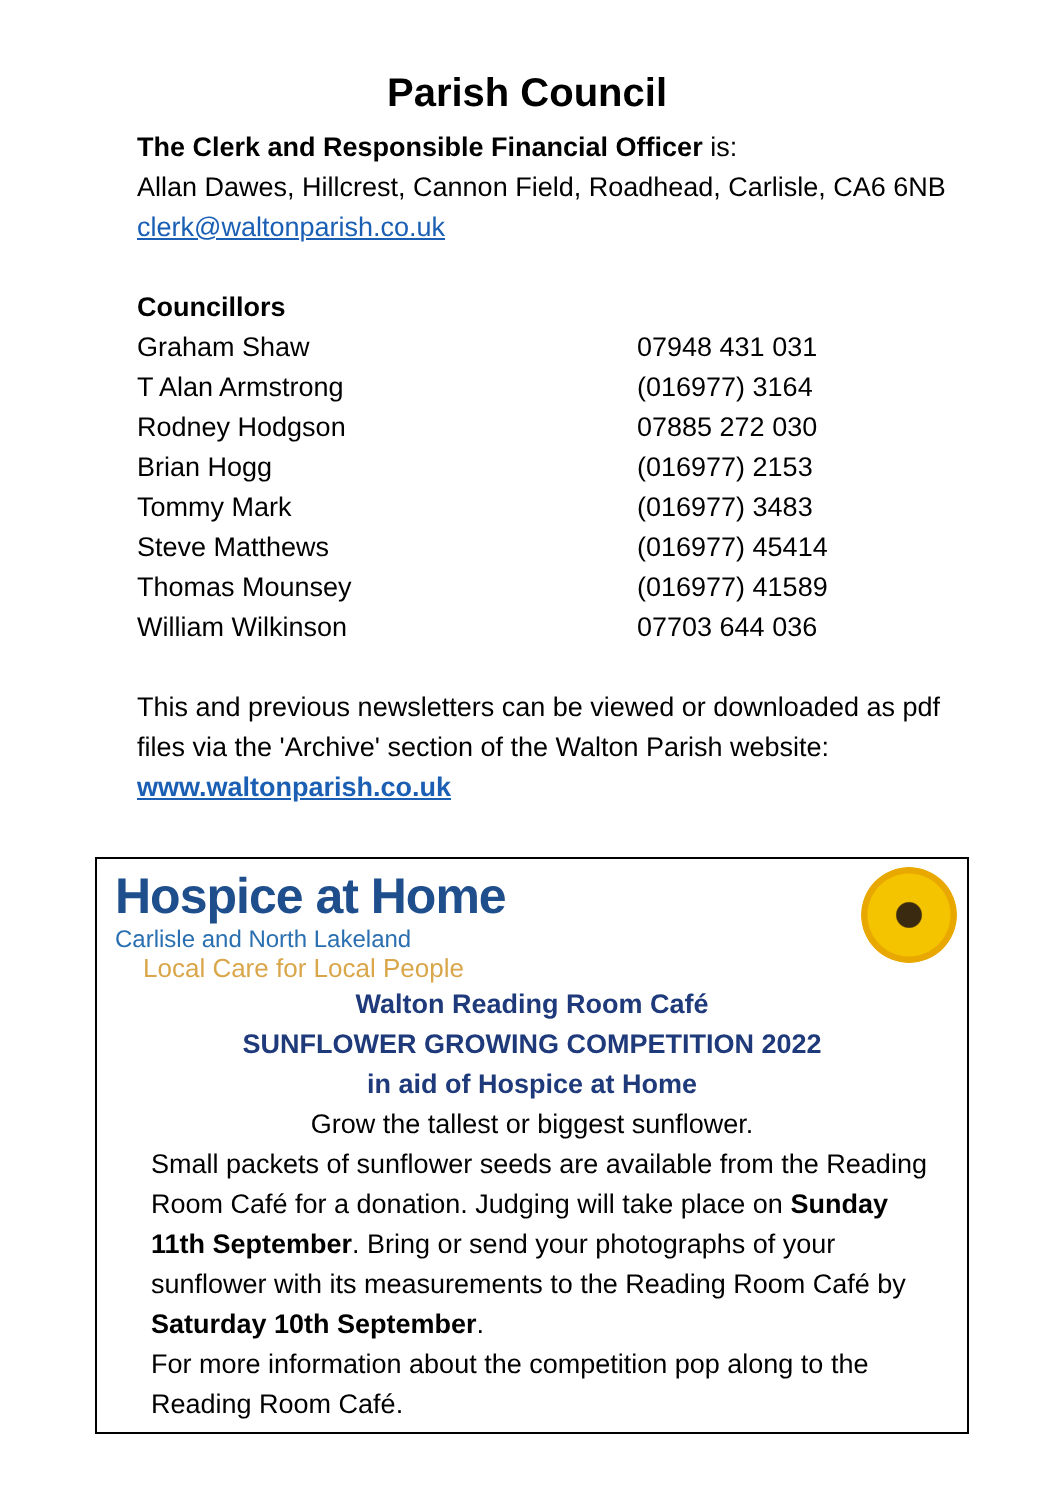Parish Council
The Clerk and Responsible Financial Officer is:
Allan Dawes, Hillcrest, Cannon Field, Roadhead, Carlisle, CA6 6NB
clerk@waltonparish.co.uk
Councillors
| Graham Shaw | 07948 431 031 |
| T Alan Armstrong | (016977) 3164 |
| Rodney Hodgson | 07885 272 030 |
| Brian Hogg | (016977) 2153 |
| Tommy Mark | (016977) 3483 |
| Steve Matthews | (016977) 45414 |
| Thomas Mounsey | (016977) 41589 |
| William Wilkinson | 07703 644 036 |
This and previous newsletters can be viewed or downloaded as pdf files via the 'Archive' section of the Walton Parish website:
www.waltonparish.co.uk
Hospice at Home
Carlisle and North Lakeland
Local Care for Local People
Walton Reading Room Café
SUNFLOWER GROWING COMPETITION 2022
in aid of Hospice at Home
Grow the tallest or biggest sunflower.
Small packets of sunflower seeds are available from the Reading Room Café for a donation. Judging will take place on Sunday 11th September. Bring or send your photographs of your sunflower with its measurements to the Reading Room Café by Saturday 10th September.
For more information about the competition pop along to the Reading Room Café.